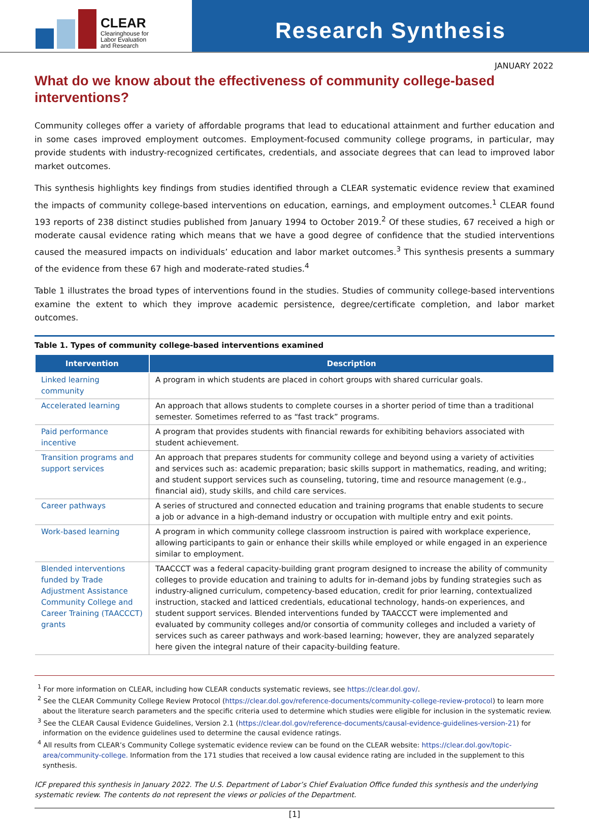CLEAR
Clearinghouse for
Labor Evaluation
and Research
Research Synthesis
JANUARY 2022
What do we know about the effectiveness of community college-based interventions?
Community colleges offer a variety of affordable programs that lead to educational attainment and further education and in some cases improved employment outcomes. Employment-focused community college programs, in particular, may provide students with industry-recognized certificates, credentials, and associate degrees that can lead to improved labor market outcomes.
This synthesis highlights key findings from studies identified through a CLEAR systematic evidence review that examined the impacts of community college-based interventions on education, earnings, and employment outcomes.<sup>1</sup> CLEAR found 193 reports of 238 distinct studies published from January 1994 to October 2019.<sup>2</sup> Of these studies, 67 received a high or moderate causal evidence rating which means that we have a good degree of confidence that the studied interventions caused the measured impacts on individuals’ education and labor market outcomes.<sup>3</sup> This synthesis presents a summary of the evidence from these 67 high and moderate-rated studies.<sup>4</sup>
Table 1 illustrates the broad types of interventions found in the studies. Studies of community college-based interventions examine the extent to which they improve academic persistence, degree/certificate completion, and labor market outcomes.
Table 1. Types of community college-based interventions examined
| Intervention | Description |
| --- | --- |
| Linked learning community | A program in which students are placed in cohort groups with shared curricular goals. |
| Accelerated learning | An approach that allows students to complete courses in a shorter period of time than a traditional semester. Sometimes referred to as “fast track” programs. |
| Paid performance incentive | A program that provides students with financial rewards for exhibiting behaviors associated with student achievement. |
| Transition programs and support services | An approach that prepares students for community college and beyond using a variety of activities and services such as: academic preparation; basic skills support in mathematics, reading, and writing; and student support services such as counseling, tutoring, time and resource management (e.g., financial aid), study skills, and child care services. |
| Career pathways | A series of structured and connected education and training programs that enable students to secure a job or advance in a high-demand industry or occupation with multiple entry and exit points. |
| Work-based learning | A program in which community college classroom instruction is paired with workplace experience, allowing participants to gain or enhance their skills while employed or while engaged in an experience similar to employment. |
| Blended interventions funded by Trade Adjustment Assistance Community College and Career Training (TAACCCT) grants | TAACCCT was a federal capacity-building grant program designed to increase the ability of community colleges to provide education and training to adults for in-demand jobs by funding strategies such as industry-aligned curriculum, competency-based education, credit for prior learning, contextualized instruction, stacked and latticed credentials, educational technology, hands-on experiences, and student support services. Blended interventions funded by TAACCCT were implemented and evaluated by community colleges and/or consortia of community colleges and included a variety of services such as career pathways and work-based learning; however, they are analyzed separately here given the integral nature of their capacity-building feature. |
<sup>1</sup> For more information on CLEAR, including how CLEAR conducts systematic reviews, see https://clear.dol.gov/.
<sup>2</sup> See the CLEAR Community College Review Protocol (https://clear.dol.gov/reference-documents/community-college-review-protocol) to learn more about the literature search parameters and the specific criteria used to determine which studies were eligible for inclusion in the systematic review.
<sup>3</sup> See the CLEAR Causal Evidence Guidelines, Version 2.1 (https://clear.dol.gov/reference-documents/causal-evidence-guidelines-version-21) for information on the evidence guidelines used to determine the causal evidence ratings.
<sup>4</sup> All results from CLEAR’s Community College systematic evidence review can be found on the CLEAR website: https://clear.dol.gov/topic-area/community-college. Information from the 171 studies that received a low causal evidence rating are included in the supplement to this synthesis.
ICF prepared this synthesis in January 2022. The U.S. Department of Labor’s Chief Evaluation Office funded this synthesis and the underlying systematic review. The contents do not represent the views or policies of the Department.
[1]